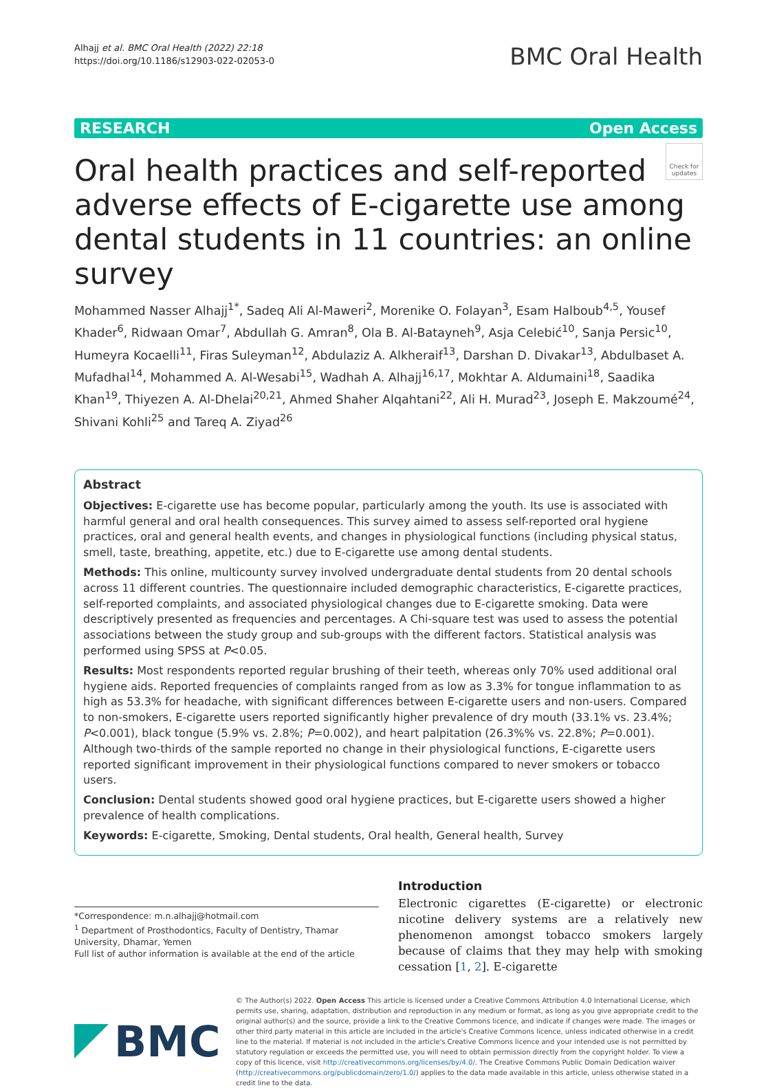Alhajj et al. BMC Oral Health (2022) 22:18
https://doi.org/10.1186/s12903-022-02053-0
BMC Oral Health
RESEARCH Open Access
Check for updates
Oral health practices and self-reported adverse effects of E-cigarette use among dental students in 11 countries: an online survey
Mohammed Nasser Alhajj<sup>1*</sup>, Sadeq Ali Al-Maweri<sup>2</sup>, Morenike O. Folayan<sup>3</sup>, Esam Halboub<sup>4,5</sup>, Yousef Khader<sup>6</sup>, Ridwaan Omar<sup>7</sup>, Abdullah G. Amran<sup>8</sup>, Ola B. Al-Batayneh<sup>9</sup>, Asja Celebić<sup>10</sup>, Sanja Persic<sup>10</sup>, Humeyra Kocaelli<sup>11</sup>, Firas Suleyman<sup>12</sup>, Abdulaziz A. Alkheraif<sup>13</sup>, Darshan D. Divakar<sup>13</sup>, Abdulbaset A. Mufadhal<sup>14</sup>, Mohammed A. Al-Wesabi<sup>15</sup>, Wadhah A. Alhajj<sup>16,17</sup>, Mokhtar A. Aldumaini<sup>18</sup>, Saadika Khan<sup>19</sup>, Thiyezen A. Al-Dhelai<sup>20,21</sup>, Ahmed Shaher Alqahtani<sup>22</sup>, Ali H. Murad<sup>23</sup>, Joseph E. Makzoumé<sup>24</sup>, Shivani Kohli<sup>25</sup> and Tareq A. Ziyad<sup>26</sup>
Abstract
Objectives: E-cigarette use has become popular, particularly among the youth. Its use is associated with harmful general and oral health consequences. This survey aimed to assess self-reported oral hygiene practices, oral and general health events, and changes in physiological functions (including physical status, smell, taste, breathing, appetite, etc.) due to E-cigarette use among dental students.
Methods: This online, multicounty survey involved undergraduate dental students from 20 dental schools across 11 different countries. The questionnaire included demographic characteristics, E-cigarette practices, self-reported complaints, and associated physiological changes due to E-cigarette smoking. Data were descriptively presented as frequencies and percentages. A Chi-square test was used to assess the potential associations between the study group and sub-groups with the different factors. Statistical analysis was performed using SPSS at P<0.05.
Results: Most respondents reported regular brushing of their teeth, whereas only 70% used additional oral hygiene aids. Reported frequencies of complaints ranged from as low as 3.3% for tongue inflammation to as high as 53.3% for headache, with significant differences between E-cigarette users and non-users. Compared to non-smokers, E-cigarette users reported significantly higher prevalence of dry mouth (33.1% vs. 23.4%; P<0.001), black tongue (5.9% vs. 2.8%; P=0.002), and heart palpitation (26.3%% vs. 22.8%; P=0.001). Although two-thirds of the sample reported no change in their physiological functions, E-cigarette users reported significant improvement in their physiological functions compared to never smokers or tobacco users.
Conclusion: Dental students showed good oral hygiene practices, but E-cigarette users showed a higher prevalence of health complications.
Keywords: E-cigarette, Smoking, Dental students, Oral health, General health, Survey
*Correspondence: m.n.alhajj@hotmail.com
<sup>1</sup> Department of Prosthodontics, Faculty of Dentistry, Thamar University, Dhamar, Yemen
Full list of author information is available at the end of the article
Introduction
Electronic cigarettes (E-cigarette) or electronic nicotine delivery systems are a relatively new phenomenon amongst tobacco smokers largely because of claims that they may help with smoking cessation [1, 2]. E-cigarette
BMC
© The Author(s) 2022. Open Access This article is licensed under a Creative Commons Attribution 4.0 International License, which permits use, sharing, adaptation, distribution and reproduction in any medium or format, as long as you give appropriate credit to the original author(s) and the source, provide a link to the Creative Commons licence, and indicate if changes were made. The images or other third party material in this article are included in the article's Creative Commons licence, unless indicated otherwise in a credit line to the material. If material is not included in the article's Creative Commons licence and your intended use is not permitted by statutory regulation or exceeds the permitted use, you will need to obtain permission directly from the copyright holder. To view a copy of this licence, visit http://creativecommons.org/licenses/by/4.0/. The Creative Commons Public Domain Dedication waiver (http://creativecommons.org/publicdomain/zero/1.0/) applies to the data made available in this article, unless otherwise stated in a credit line to the data.